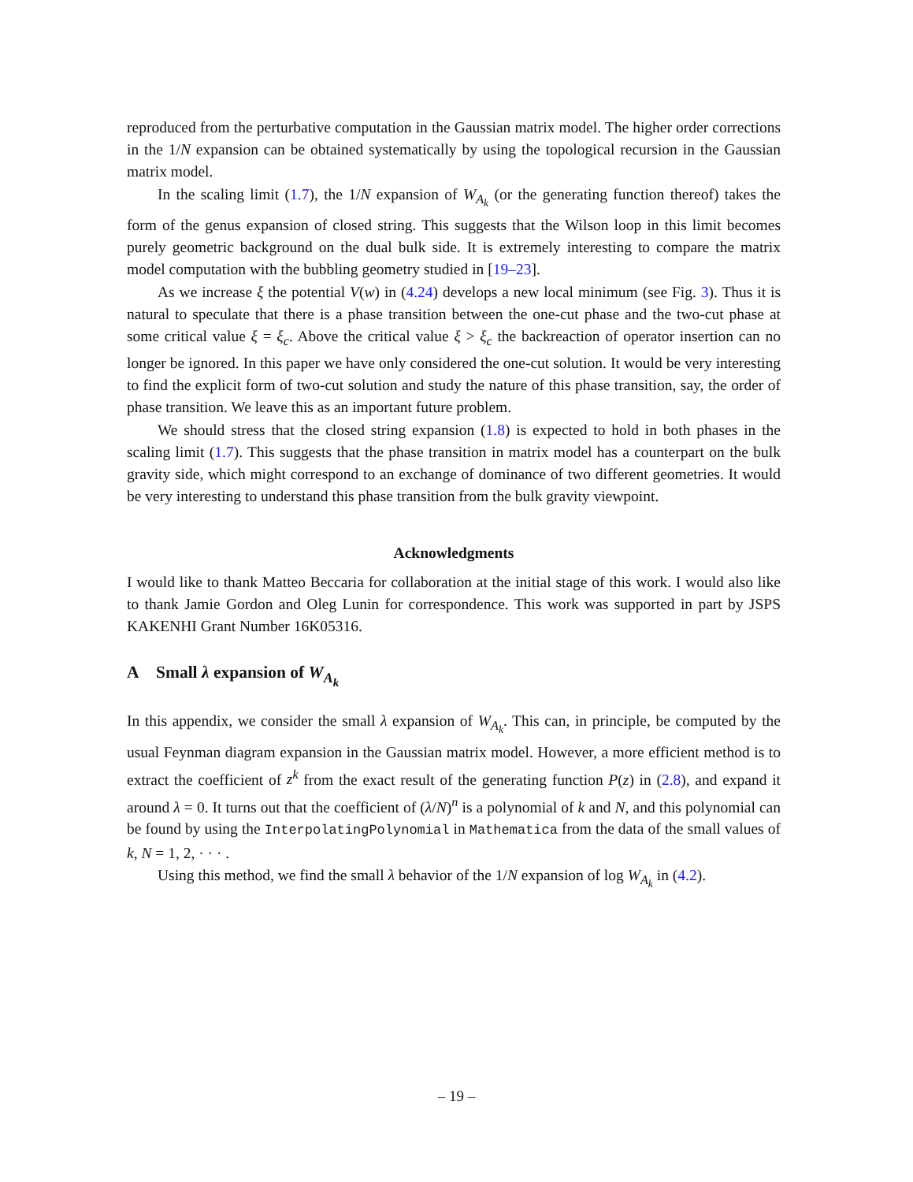reproduced from the perturbative computation in the Gaussian matrix model. The higher order corrections in the 1/N expansion can be obtained systematically by using the topological recursion in the Gaussian matrix model.
In the scaling limit (1.7), the 1/N expansion of W<sub>A<sub>k</sub></sub> (or the generating function thereof) takes the form of the genus expansion of closed string. This suggests that the Wilson loop in this limit becomes purely geometric background on the dual bulk side. It is extremely interesting to compare the matrix model computation with the bubbling geometry studied in [19–23].
As we increase ξ the potential V(w) in (4.24) develops a new local minimum (see Fig. 3). Thus it is natural to speculate that there is a phase transition between the one-cut phase and the two-cut phase at some critical value ξ = ξ<sub>c</sub>. Above the critical value ξ > ξ<sub>c</sub> the backreaction of operator insertion can no longer be ignored. In this paper we have only considered the one-cut solution. It would be very interesting to find the explicit form of two-cut solution and study the nature of this phase transition, say, the order of phase transition. We leave this as an important future problem.
We should stress that the closed string expansion (1.8) is expected to hold in both phases in the scaling limit (1.7). This suggests that the phase transition in matrix model has a counterpart on the bulk gravity side, which might correspond to an exchange of dominance of two different geometries. It would be very interesting to understand this phase transition from the bulk gravity viewpoint.
Acknowledgments
I would like to thank Matteo Beccaria for collaboration at the initial stage of this work. I would also like to thank Jamie Gordon and Oleg Lunin for correspondence. This work was supported in part by JSPS KAKENHI Grant Number 16K05316.
A Small λ expansion of W<sub>A<sub>k</sub></sub>
In this appendix, we consider the small λ expansion of W<sub>A<sub>k</sub></sub>. This can, in principle, be computed by the usual Feynman diagram expansion in the Gaussian matrix model. However, a more efficient method is to extract the coefficient of z<sup>k</sup> from the exact result of the generating function P(z) in (2.8), and expand it around λ = 0. It turns out that the coefficient of (λ/N)<sup>n</sup> is a polynomial of k and N, and this polynomial can be found by using the InterpolatingPolynomial in Mathematica from the data of the small values of k, N = 1, 2, · · · .
Using this method, we find the small λ behavior of the 1/N expansion of log W<sub>A<sub>k</sub></sub> in (4.2).
– 19 –